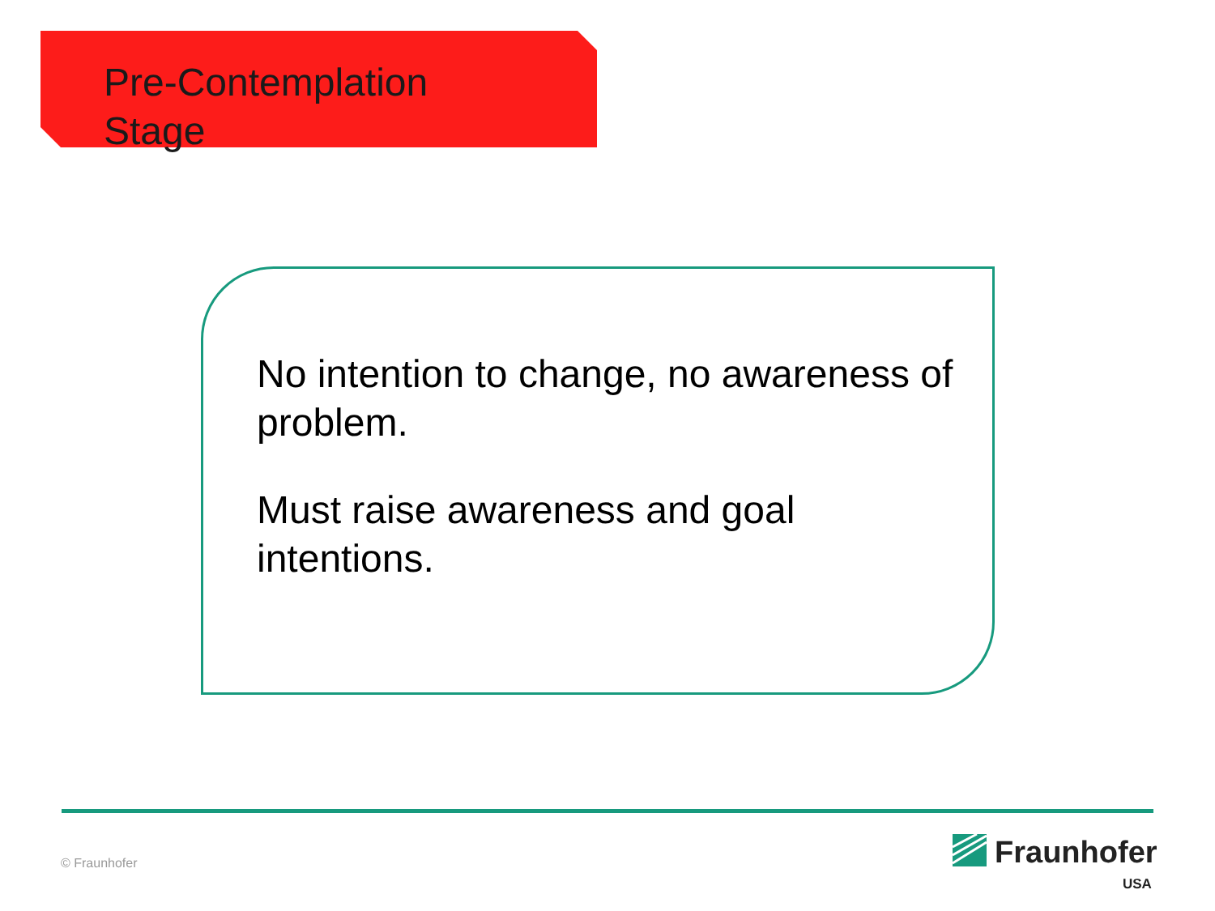Pre-Contemplation
Stage
No intention to change, no awareness of problem.
Must raise awareness and goal intentions.
© Fraunhofer
Fraunhofer
USA